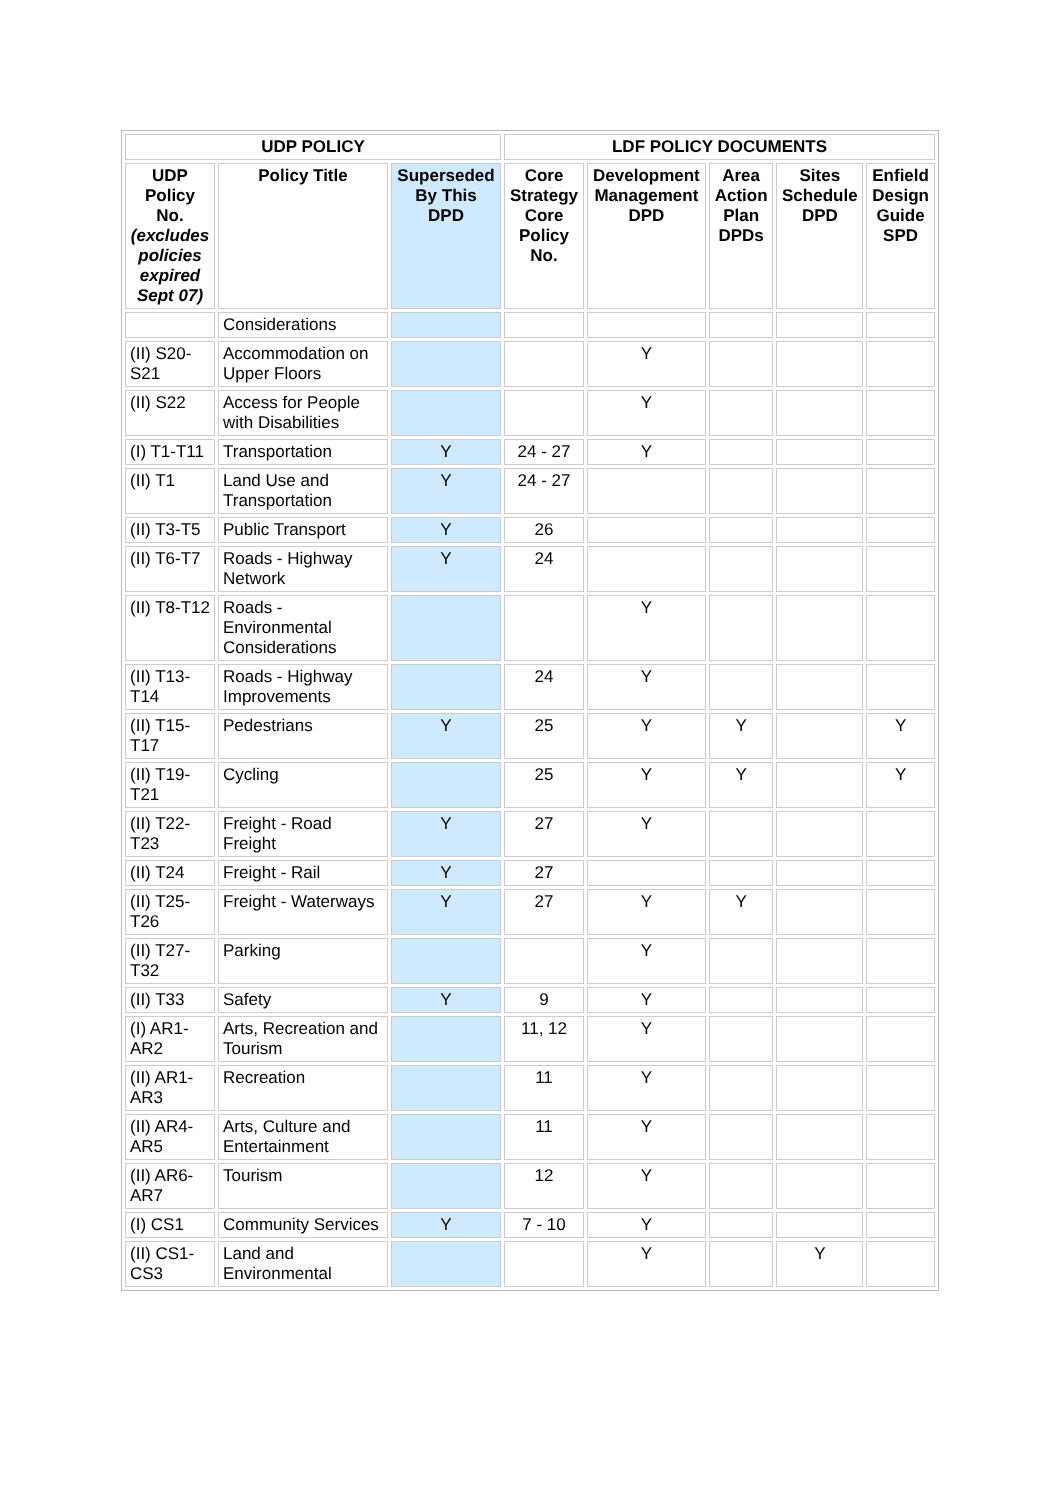| UDP POLICY | | | LDF POLICY DOCUMENTS | | | | |
| --- | --- | --- | --- | --- | --- | --- | --- |
| UDP Policy No. (excludes policies expired Sept 07) | Policy Title | Superseded By This DPD | Core Strategy Core Policy No. | Development Management DPD | Area Action Plan DPDs | Sites Schedule DPD | Enfield Design Guide SPD |
| | Considerations | | | | | | |
| (II) S20-S21 | Accommodation on Upper Floors | | | Y | | | |
| (II) S22 | Access for People with Disabilities | | | Y | | | |
| (I) T1-T11 | Transportation | Y | 24 - 27 | Y | | | |
| (II) T1 | Land Use and Transportation | Y | 24 - 27 | | | | |
| (II) T3-T5 | Public Transport | Y | 26 | | | | |
| (II) T6-T7 | Roads - Highway Network | Y | 24 | | | | |
| (II) T8-T12 | Roads - Environmental Considerations | | | Y | | | |
| (II) T13-T14 | Roads - Highway Improvements | | 24 | Y | | | |
| (II) T15-T17 | Pedestrians | Y | 25 | Y | Y | | Y |
| (II) T19-T21 | Cycling | | 25 | Y | Y | | Y |
| (II) T22-T23 | Freight - Road Freight | Y | 27 | Y | | | |
| (II) T24 | Freight - Rail | Y | 27 | | | | |
| (II) T25-T26 | Freight - Waterways | Y | 27 | Y | Y | | |
| (II) T27-T32 | Parking | | | Y | | | |
| (II) T33 | Safety | Y | 9 | Y | | | |
| (I) AR1-AR2 | Arts, Recreation and Tourism | | 11, 12 | Y | | | |
| (II) AR1-AR3 | Recreation | | 11 | Y | | | |
| (II) AR4-AR5 | Arts, Culture and Entertainment | | 11 | Y | | | |
| (II) AR6-AR7 | Tourism | | 12 | Y | | | |
| (I) CS1 | Community Services | Y | 7 - 10 | Y | | | |
| (II) CS1-CS3 | Land and Environmental | | | Y | | Y | |